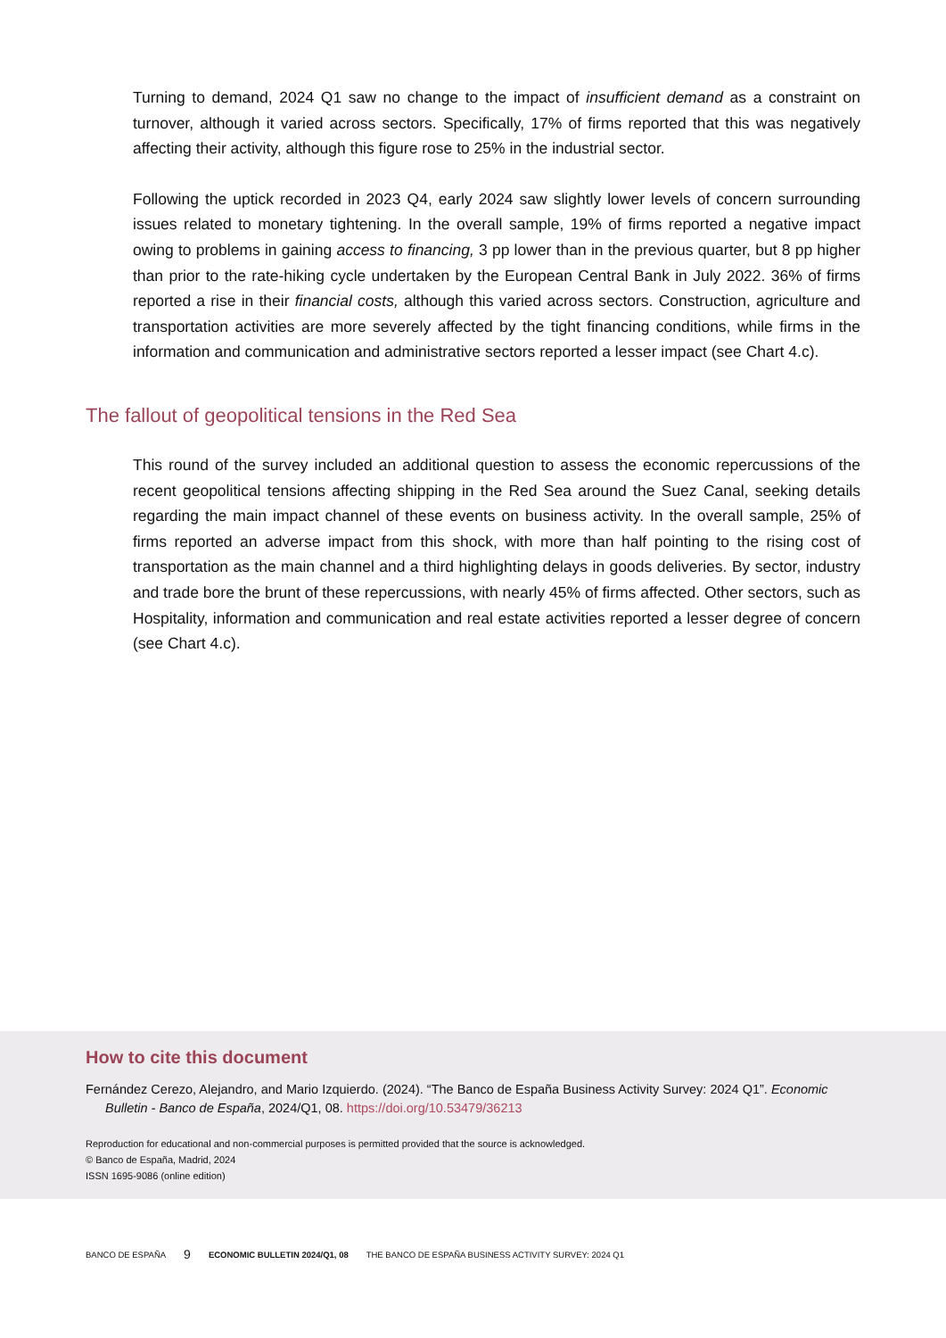Turning to demand, 2024 Q1 saw no change to the impact of insufficient demand as a constraint on turnover, although it varied across sectors. Specifically, 17% of firms reported that this was negatively affecting their activity, although this figure rose to 25% in the industrial sector.
Following the uptick recorded in 2023 Q4, early 2024 saw slightly lower levels of concern surrounding issues related to monetary tightening. In the overall sample, 19% of firms reported a negative impact owing to problems in gaining access to financing, 3 pp lower than in the previous quarter, but 8 pp higher than prior to the rate-hiking cycle undertaken by the European Central Bank in July 2022. 36% of firms reported a rise in their financial costs, although this varied across sectors. Construction, agriculture and transportation activities are more severely affected by the tight financing conditions, while firms in the information and communication and administrative sectors reported a lesser impact (see Chart 4.c).
The fallout of geopolitical tensions in the Red Sea
This round of the survey included an additional question to assess the economic repercussions of the recent geopolitical tensions affecting shipping in the Red Sea around the Suez Canal, seeking details regarding the main impact channel of these events on business activity. In the overall sample, 25% of firms reported an adverse impact from this shock, with more than half pointing to the rising cost of transportation as the main channel and a third highlighting delays in goods deliveries. By sector, industry and trade bore the brunt of these repercussions, with nearly 45% of firms affected. Other sectors, such as Hospitality, information and communication and real estate activities reported a lesser degree of concern (see Chart 4.c).
How to cite this document
Fernández Cerezo, Alejandro, and Mario Izquierdo. (2024). “The Banco de España Business Activity Survey: 2024 Q1”. Economic Bulletin - Banco de España, 2024/Q1, 08. https://doi.org/10.53479/36213
Reproduction for educational and non-commercial purposes is permitted provided that the source is acknowledged.
© Banco de España, Madrid, 2024
ISSN 1695-9086 (online edition)
BANCO DE ESPAÑA 9 ECONOMIC BULLETIN 2024/Q1, 08 THE BANCO DE ESPAÑA BUSINESS ACTIVITY SURVEY: 2024 Q1